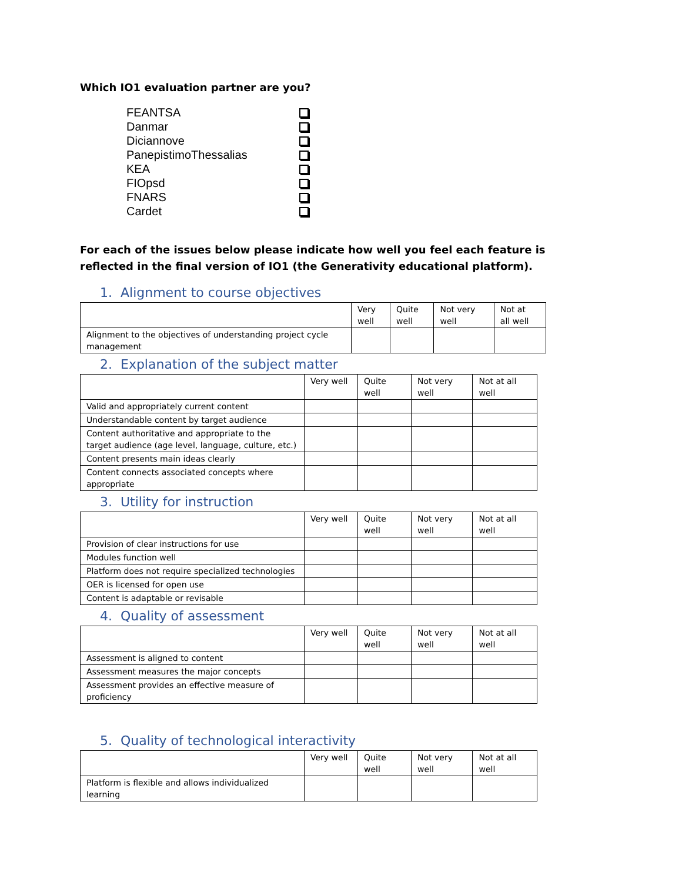Which IO1 evaluation partner are you?
FEANTSA
Danmar
Diciannove
PanepistimoThessalias
KEA
FIOpsd
FNARS
Cardet
For each of the issues below please indicate how well you feel each feature is reflected in the final version of IO1 (the Generativity educational platform).
1. Alignment to course objectives
| | Very well | Quite well | Not very well | Not at all well |
| Alignment to the objectives of understanding project cycle management | | | | |
2. Explanation of the subject matter
| | Very well | Quite well | Not very well | Not at all well |
| Valid and appropriately current content | | | | |
| Understandable content by target audience | | | | |
| Content authoritative and appropriate to the target audience (age level, language, culture, etc.) | | | | |
| Content presents main ideas clearly | | | | |
| Content connects associated concepts where appropriate | | | | |
3. Utility for instruction
| | Very well | Quite well | Not very well | Not at all well |
| Provision of clear instructions for use | | | | |
| Modules function well | | | | |
| Platform does not require specialized technologies | | | | |
| OER is licensed for open use | | | | |
| Content is adaptable or revisable | | | | |
4. Quality of assessment
| | Very well | Quite well | Not very well | Not at all well |
| Assessment is aligned to content | | | | |
| Assessment measures the major concepts | | | | |
| Assessment provides an effective measure of proficiency | | | | |
5. Quality of technological interactivity
| | Very well | Quite well | Not very well | Not at all well |
| Platform is flexible and allows individualized learning | | | | |